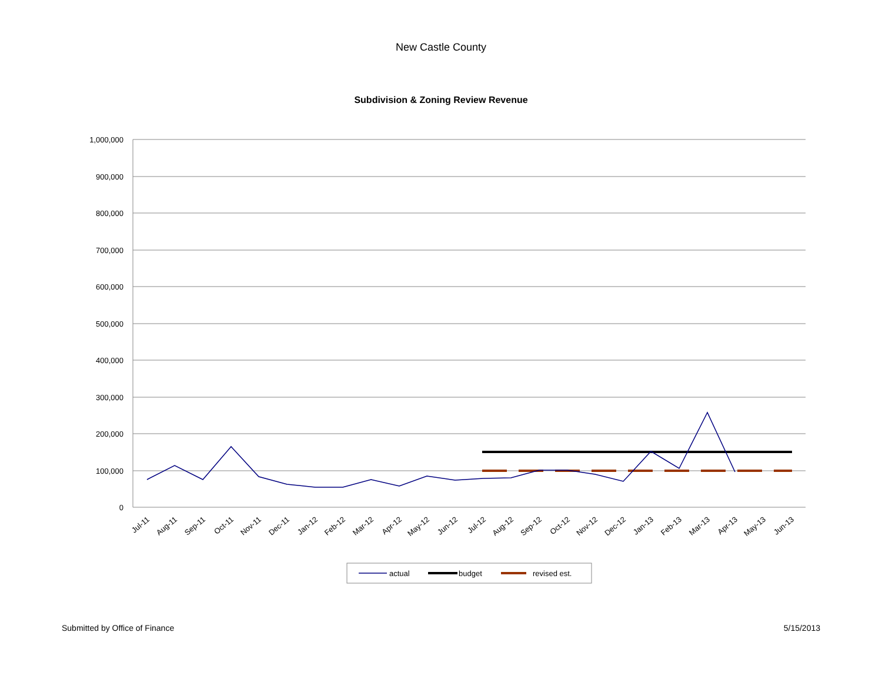New Castle County
Subdivision & Zoning Review Revenue
1,000,000
900,000
800,000
700,000
600,000
500,000
400,000
300,000
200,000
100,000
0
Jul-11
Aug-11
Sep-11
Oct-11
Nov-11
Dec-11
Jan-12
Feb-12
Mar-12
Apr-12
May-12
Jun-12
Jul-12
Aug-12
Sep-12
Oct-12
Nov-12
Dec-12
Jan-13
Feb-13
Mar-13
Apr-13
May-13
Jun-13
actual
budget
revised est.
Submitted by Office of Finance 5/15/2013